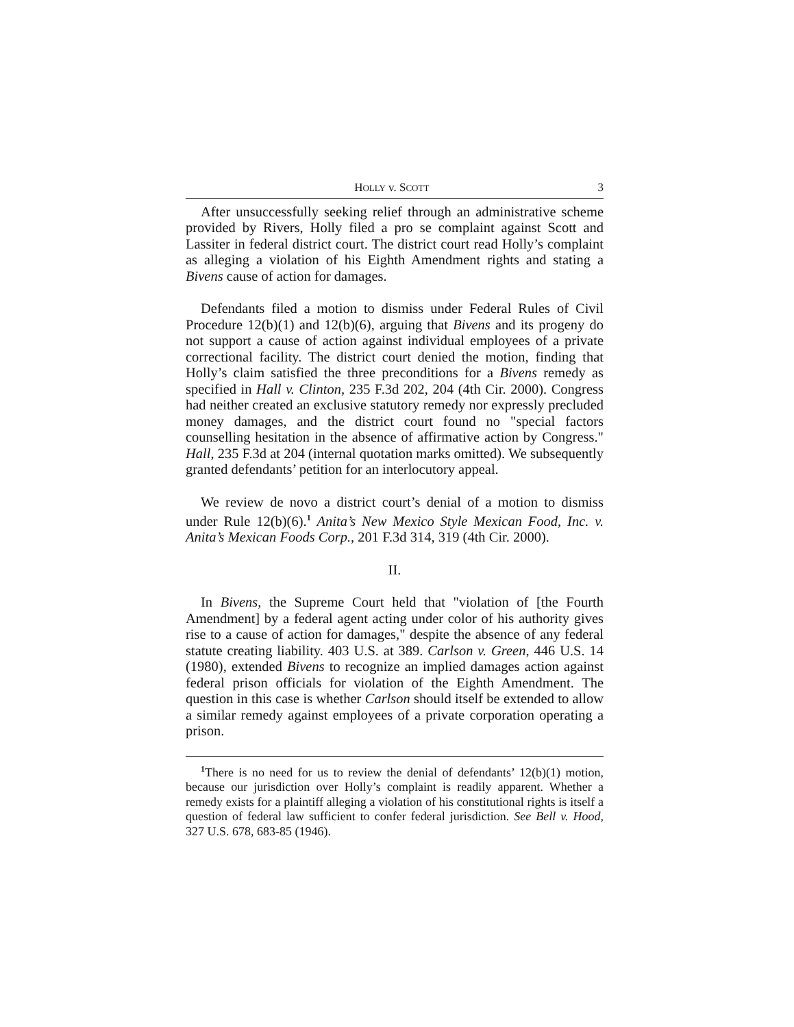HOLLY v. SCOTT 3
After unsuccessfully seeking relief through an administrative scheme provided by Rivers, Holly filed a pro se complaint against Scott and Lassiter in federal district court. The district court read Holly’s complaint as alleging a violation of his Eighth Amendment rights and stating a Bivens cause of action for damages.
Defendants filed a motion to dismiss under Federal Rules of Civil Procedure 12(b)(1) and 12(b)(6), arguing that Bivens and its progeny do not support a cause of action against individual employees of a private correctional facility. The district court denied the motion, finding that Holly’s claim satisfied the three preconditions for a Bivens remedy as specified in Hall v. Clinton, 235 F.3d 202, 204 (4th Cir. 2000). Congress had neither created an exclusive statutory remedy nor expressly precluded money damages, and the district court found no "special factors counselling hesitation in the absence of affirmative action by Congress." Hall, 235 F.3d at 204 (internal quotation marks omitted). We subsequently granted defendants’ petition for an interlocutory appeal.
We review de novo a district court’s denial of a motion to dismiss under Rule 12(b)(6).<sup>1</sup> Anita’s New Mexico Style Mexican Food, Inc. v. Anita’s Mexican Foods Corp., 201 F.3d 314, 319 (4th Cir. 2000).
II.
In Bivens, the Supreme Court held that "violation of [the Fourth Amendment] by a federal agent acting under color of his authority gives rise to a cause of action for damages," despite the absence of any federal statute creating liability. 403 U.S. at 389. Carlson v. Green, 446 U.S. 14 (1980), extended Bivens to recognize an implied damages action against federal prison officials for violation of the Eighth Amendment. The question in this case is whether Carlson should itself be extended to allow a similar remedy against employees of a private corporation operating a prison.
<sup>1</sup> There is no need for us to review the denial of defendants’ 12(b)(1) motion, because our jurisdiction over Holly’s complaint is readily apparent. Whether a remedy exists for a plaintiff alleging a violation of his constitutional rights is itself a question of federal law sufficient to confer federal jurisdiction. See Bell v. Hood, 327 U.S. 678, 683-85 (1946).